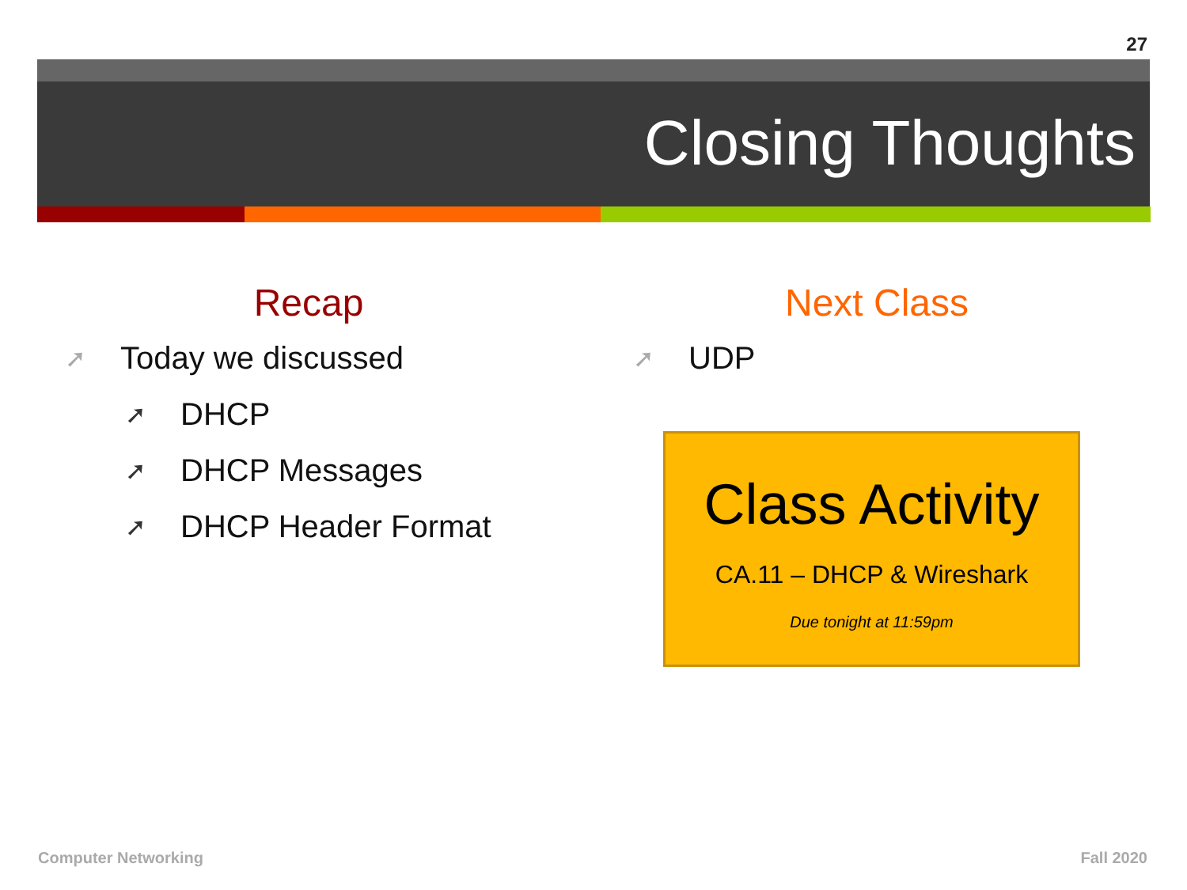27
Closing Thoughts
Recap
➚ Today we discussed
➚ DHCP
➚ DHCP Messages
➚ DHCP Header Format
Next Class
➚ UDP
Class Activity
CA.11 – DHCP & Wireshark
Due tonight at 11:59pm
Computer Networking Fall 2020